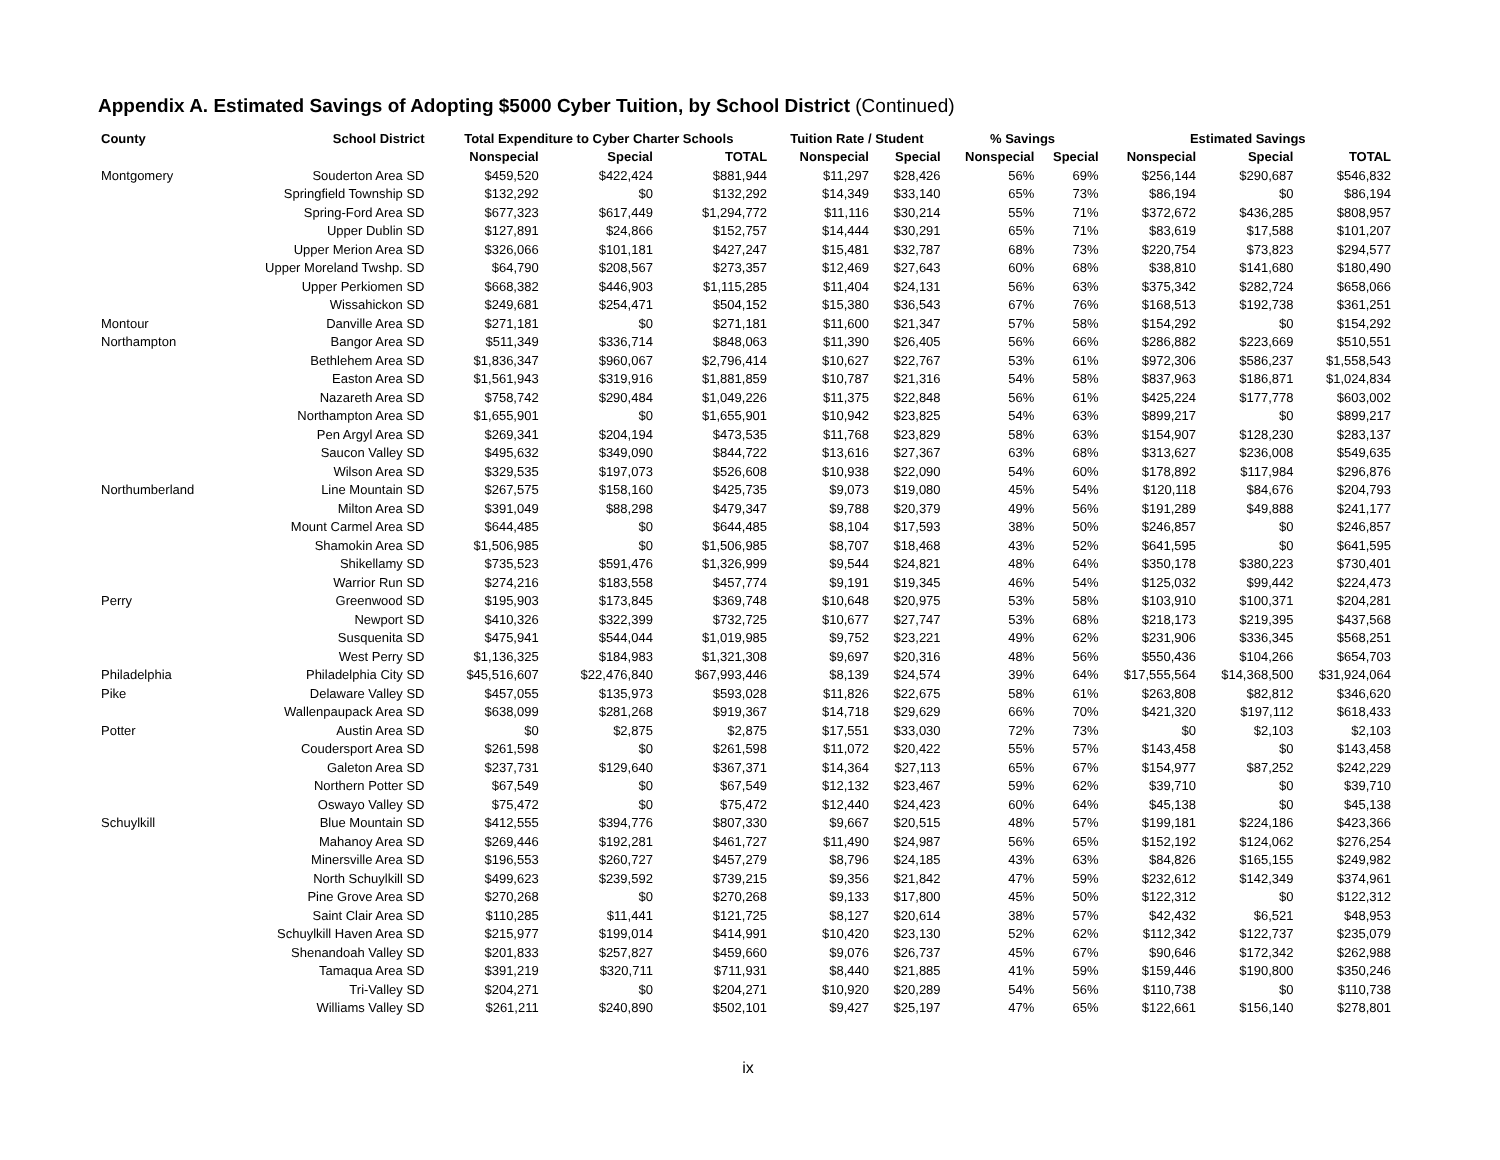Appendix A. Estimated Savings of Adopting $5000 Cyber Tuition, by School District (Continued)
| County | School District | Total Expenditure to Cyber Charter Schools | | | Tuition Rate / Student | | % Savings | | Estimated Savings | | |
| --- | --- | --- | --- | --- | --- | --- | --- | --- | --- | --- | --- |
| | | Nonspecial | Special | TOTAL | Nonspecial | Special | Nonspecial | Special | Nonspecial | Special | TOTAL |
| Montgomery | Souderton Area SD | $459,520 | $422,424 | $881,944 | $11,297 | $28,426 | 56% | 69% | $256,144 | $290,687 | $546,832 |
| | Springfield Township SD | $132,292 | $0 | $132,292 | $14,349 | $33,140 | 65% | 73% | $86,194 | $0 | $86,194 |
| | Spring-Ford Area SD | $677,323 | $617,449 | $1,294,772 | $11,116 | $30,214 | 55% | 71% | $372,672 | $436,285 | $808,957 |
| | Upper Dublin SD | $127,891 | $24,866 | $152,757 | $14,444 | $30,291 | 65% | 71% | $83,619 | $17,588 | $101,207 |
| | Upper Merion Area SD | $326,066 | $101,181 | $427,247 | $15,481 | $32,787 | 68% | 73% | $220,754 | $73,823 | $294,577 |
| | Upper Moreland Twshp. SD | $64,790 | $208,567 | $273,357 | $12,469 | $27,643 | 60% | 68% | $38,810 | $141,680 | $180,490 |
| | Upper Perkiomen SD | $668,382 | $446,903 | $1,115,285 | $11,404 | $24,131 | 56% | 63% | $375,342 | $282,724 | $658,066 |
| | Wissahickon SD | $249,681 | $254,471 | $504,152 | $15,380 | $36,543 | 67% | 76% | $168,513 | $192,738 | $361,251 |
| Montour | Danville Area SD | $271,181 | $0 | $271,181 | $11,600 | $21,347 | 57% | 58% | $154,292 | $0 | $154,292 |
| Northampton | Bangor Area SD | $511,349 | $336,714 | $848,063 | $11,390 | $26,405 | 56% | 66% | $286,882 | $223,669 | $510,551 |
| | Bethlehem Area SD | $1,836,347 | $960,067 | $2,796,414 | $10,627 | $22,767 | 53% | 61% | $972,306 | $586,237 | $1,558,543 |
| | Easton Area SD | $1,561,943 | $319,916 | $1,881,859 | $10,787 | $21,316 | 54% | 58% | $837,963 | $186,871 | $1,024,834 |
| | Nazareth Area SD | $758,742 | $290,484 | $1,049,226 | $11,375 | $22,848 | 56% | 61% | $425,224 | $177,778 | $603,002 |
| | Northampton Area SD | $1,655,901 | $0 | $1,655,901 | $10,942 | $23,825 | 54% | 63% | $899,217 | $0 | $899,217 |
| | Pen Argyl Area SD | $269,341 | $204,194 | $473,535 | $11,768 | $23,829 | 58% | 63% | $154,907 | $128,230 | $283,137 |
| | Saucon Valley SD | $495,632 | $349,090 | $844,722 | $13,616 | $27,367 | 63% | 68% | $313,627 | $236,008 | $549,635 |
| | Wilson Area SD | $329,535 | $197,073 | $526,608 | $10,938 | $22,090 | 54% | 60% | $178,892 | $117,984 | $296,876 |
| Northumberland | Line Mountain SD | $267,575 | $158,160 | $425,735 | $9,073 | $19,080 | 45% | 54% | $120,118 | $84,676 | $204,793 |
| | Milton Area SD | $391,049 | $88,298 | $479,347 | $9,788 | $20,379 | 49% | 56% | $191,289 | $49,888 | $241,177 |
| | Mount Carmel Area SD | $644,485 | $0 | $644,485 | $8,104 | $17,593 | 38% | 50% | $246,857 | $0 | $246,857 |
| | Shamokin Area SD | $1,506,985 | $0 | $1,506,985 | $8,707 | $18,468 | 43% | 52% | $641,595 | $0 | $641,595 |
| | Shikellamy SD | $735,523 | $591,476 | $1,326,999 | $9,544 | $24,821 | 48% | 64% | $350,178 | $380,223 | $730,401 |
| | Warrior Run SD | $274,216 | $183,558 | $457,774 | $9,191 | $19,345 | 46% | 54% | $125,032 | $99,442 | $224,473 |
| Perry | Greenwood SD | $195,903 | $173,845 | $369,748 | $10,648 | $20,975 | 53% | 58% | $103,910 | $100,371 | $204,281 |
| | Newport SD | $410,326 | $322,399 | $732,725 | $10,677 | $27,747 | 53% | 68% | $218,173 | $219,395 | $437,568 |
| | Susquenita SD | $475,941 | $544,044 | $1,019,985 | $9,752 | $23,221 | 49% | 62% | $231,906 | $336,345 | $568,251 |
| | West Perry SD | $1,136,325 | $184,983 | $1,321,308 | $9,697 | $20,316 | 48% | 56% | $550,436 | $104,266 | $654,703 |
| Philadelphia | Philadelphia City SD | $45,516,607 | $22,476,840 | $67,993,446 | $8,139 | $24,574 | 39% | 64% | $17,555,564 | $14,368,500 | $31,924,064 |
| Pike | Delaware Valley SD | $457,055 | $135,973 | $593,028 | $11,826 | $22,675 | 58% | 61% | $263,808 | $82,812 | $346,620 |
| | Wallenpaupack Area SD | $638,099 | $281,268 | $919,367 | $14,718 | $29,629 | 66% | 70% | $421,320 | $197,112 | $618,433 |
| Potter | Austin Area SD | $0 | $2,875 | $2,875 | $17,551 | $33,030 | 72% | 73% | $0 | $2,103 | $2,103 |
| | Coudersport Area SD | $261,598 | $0 | $261,598 | $11,072 | $20,422 | 55% | 57% | $143,458 | $0 | $143,458 |
| | Galeton Area SD | $237,731 | $129,640 | $367,371 | $14,364 | $27,113 | 65% | 67% | $154,977 | $87,252 | $242,229 |
| | Northern Potter SD | $67,549 | $0 | $67,549 | $12,132 | $23,467 | 59% | 62% | $39,710 | $0 | $39,710 |
| | Oswayo Valley SD | $75,472 | $0 | $75,472 | $12,440 | $24,423 | 60% | 64% | $45,138 | $0 | $45,138 |
| Schuylkill | Blue Mountain SD | $412,555 | $394,776 | $807,330 | $9,667 | $20,515 | 48% | 57% | $199,181 | $224,186 | $423,366 |
| | Mahanoy Area SD | $269,446 | $192,281 | $461,727 | $11,490 | $24,987 | 56% | 65% | $152,192 | $124,062 | $276,254 |
| | Minersville Area SD | $196,553 | $260,727 | $457,279 | $8,796 | $24,185 | 43% | 63% | $84,826 | $165,155 | $249,982 |
| | North Schuylkill SD | $499,623 | $239,592 | $739,215 | $9,356 | $21,842 | 47% | 59% | $232,612 | $142,349 | $374,961 |
| | Pine Grove Area SD | $270,268 | $0 | $270,268 | $9,133 | $17,800 | 45% | 50% | $122,312 | $0 | $122,312 |
| | Saint Clair Area SD | $110,285 | $11,441 | $121,725 | $8,127 | $20,614 | 38% | 57% | $42,432 | $6,521 | $48,953 |
| | Schuylkill Haven Area SD | $215,977 | $199,014 | $414,991 | $10,420 | $23,130 | 52% | 62% | $112,342 | $122,737 | $235,079 |
| | Shenandoah Valley SD | $201,833 | $257,827 | $459,660 | $9,076 | $26,737 | 45% | 67% | $90,646 | $172,342 | $262,988 |
| | Tamaqua Area SD | $391,219 | $320,711 | $711,931 | $8,440 | $21,885 | 41% | 59% | $159,446 | $190,800 | $350,246 |
| | Tri-Valley SD | $204,271 | $0 | $204,271 | $10,920 | $20,289 | 54% | 56% | $110,738 | $0 | $110,738 |
| | Williams Valley SD | $261,211 | $240,890 | $502,101 | $9,427 | $25,197 | 47% | 65% | $122,661 | $156,140 | $278,801 |
ix